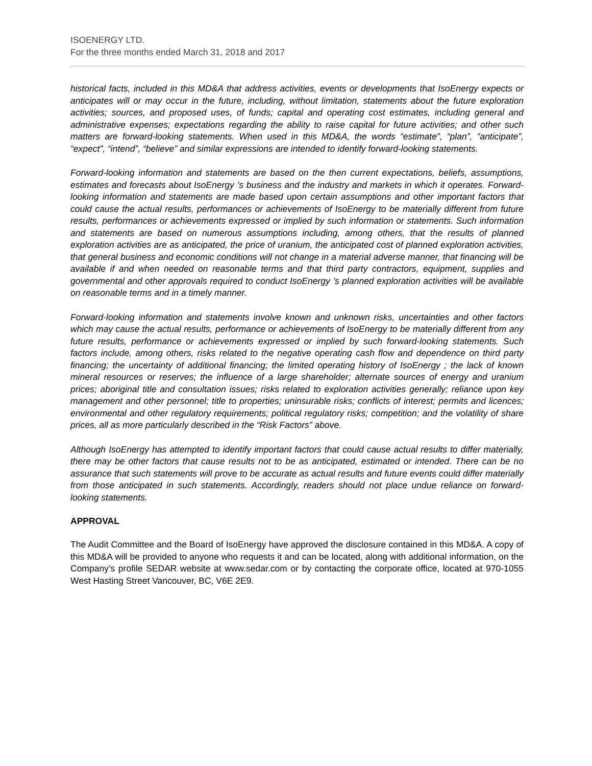ISOENERGY LTD.
For the three months ended March 31, 2018 and 2017
historical facts, included in this MD&A that address activities, events or developments that IsoEnergy expects or anticipates will or may occur in the future, including, without limitation, statements about the future exploration activities; sources, and proposed uses, of funds; capital and operating cost estimates, including general and administrative expenses; expectations regarding the ability to raise capital for future activities; and other such matters are forward-looking statements. When used in this MD&A, the words “estimate”, “plan”, “anticipate”, “expect”, “intend”, “believe” and similar expressions are intended to identify forward-looking statements.
Forward-looking information and statements are based on the then current expectations, beliefs, assumptions, estimates and forecasts about IsoEnergy ’s business and the industry and markets in which it operates. Forward-looking information and statements are made based upon certain assumptions and other important factors that could cause the actual results, performances or achievements of IsoEnergy to be materially different from future results, performances or achievements expressed or implied by such information or statements. Such information and statements are based on numerous assumptions including, among others, that the results of planned exploration activities are as anticipated, the price of uranium, the anticipated cost of planned exploration activities, that general business and economic conditions will not change in a material adverse manner, that financing will be available if and when needed on reasonable terms and that third party contractors, equipment, supplies and governmental and other approvals required to conduct IsoEnergy ’s planned exploration activities will be available on reasonable terms and in a timely manner.
Forward-looking information and statements involve known and unknown risks, uncertainties and other factors which may cause the actual results, performance or achievements of IsoEnergy to be materially different from any future results, performance or achievements expressed or implied by such forward-looking statements. Such factors include, among others, risks related to the negative operating cash flow and dependence on third party financing; the uncertainty of additional financing; the limited operating history of IsoEnergy ; the lack of known mineral resources or reserves; the influence of a large shareholder; alternate sources of energy and uranium prices; aboriginal title and consultation issues; risks related to exploration activities generally; reliance upon key management and other personnel; title to properties; uninsurable risks; conflicts of interest; permits and licences; environmental and other regulatory requirements; political regulatory risks; competition; and the volatility of share prices, all as more particularly described in the “Risk Factors” above.
Although IsoEnergy has attempted to identify important factors that could cause actual results to differ materially, there may be other factors that cause results not to be as anticipated, estimated or intended. There can be no assurance that such statements will prove to be accurate as actual results and future events could differ materially from those anticipated in such statements. Accordingly, readers should not place undue reliance on forward-looking statements.
APPROVAL
The Audit Committee and the Board of IsoEnergy have approved the disclosure contained in this MD&A. A copy of this MD&A will be provided to anyone who requests it and can be located, along with additional information, on the Company’s profile SEDAR website at www.sedar.com or by contacting the corporate office, located at 970-1055 West Hasting Street Vancouver, BC, V6E 2E9.